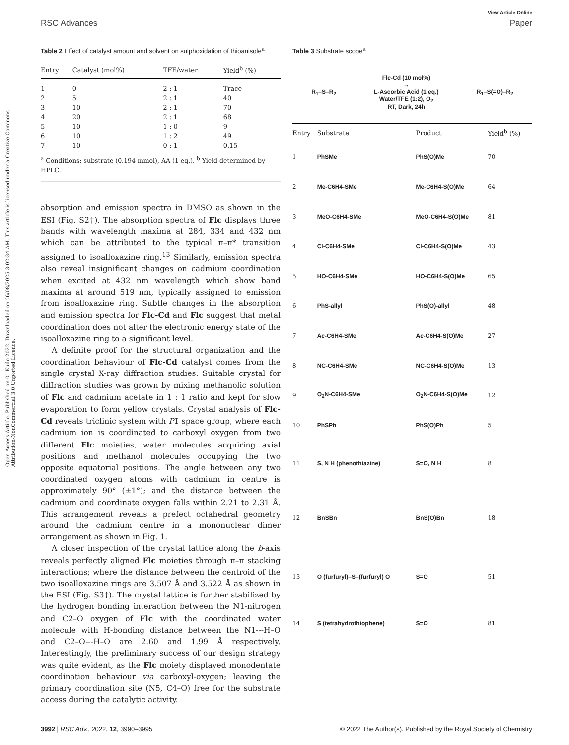View Article Online
RSC Advances Paper
Open Access Article. Published on 01 Kudo 2022. Downloaded on 26/08/2025 3:02:34 AM. This article is licensed under a Creative Commons Attribution-NonCommercial 3.0 Unported Licence.
Table 2 Effect of catalyst amount and solvent on sulphoxidation of thioanisole<sup>a</sup>
| Entry | Catalyst (mol%) | TFE/water | Yield<sup>b</sup> (%) |
| --- | --- | --- | --- |
| 1 | 0 | 2 : 1 | Trace |
| 2 | 5 | 2 : 1 | 40 |
| 3 | 10 | 2 : 1 | 70 |
| 4 | 20 | 2 : 1 | 68 |
| 5 | 10 | 1 : 0 | 9 |
| 6 | 10 | 1 : 2 | 49 |
| 7 | 10 | 0 : 1 | 0.15 |
<sup>a</sup> Conditions: substrate (0.194 mmol), AA (1 eq.). <sup>b</sup> Yield determined by HPLC.
absorption and emission spectra in DMSO as shown in the ESI (Fig. S2†). The absorption spectra of Flc displays three bands with wavelength maxima at 284, 334 and 432 nm which can be attributed to the typical π–π* transition assigned to isoalloxazine ring.<sup>13</sup> Similarly, emission spectra also reveal insignificant changes on cadmium coordination when excited at 432 nm wavelength which show band maxima at around 519 nm, typically assigned to emission from isoalloxazine ring. Subtle changes in the absorption and emission spectra for Flc-Cd and Flc suggest that metal coordination does not alter the electronic energy state of the isoalloxazine ring to a significant level.
A definite proof for the structural organization and the coordination behaviour of Flc-Cd catalyst comes from the single crystal X-ray diffraction studies. Suitable crystal for diffraction studies was grown by mixing methanolic solution of Flc and cadmium acetate in 1 : 1 ratio and kept for slow evaporation to form yellow crystals. Crystal analysis of Flc-Cd reveals triclinic system with P1̄ space group, where each cadmium ion is coordinated to carboxyl oxygen from two different Flc moieties, water molecules acquiring axial positions and methanol molecules occupying the two opposite equatorial positions. The angle between any two coordinated oxygen atoms with cadmium in centre is approximately 90° (±1°); and the distance between the cadmium and coordinate oxygen falls within 2.21 to 2.31 Å. This arrangement reveals a prefect octahedral geometry around the cadmium centre in a mononuclear dimer arrangement as shown in Fig. 1.
A closer inspection of the crystal lattice along the b-axis reveals perfectly aligned Flc moieties through π–π stacking interactions; where the distance between the centroid of the two isoalloxazine rings are 3.507 Å and 3.522 Å as shown in the ESI (Fig. S3†). The crystal lattice is further stabilized by the hydrogen bonding interaction between the N1-nitrogen and C2–O oxygen of Flc with the coordinated water molecule with H-bonding distance between the N1---H–O and C2–O---H–O are 2.60 and 1.99 Å respectively. Interestingly, the preliminary success of our design strategy was quite evident, as the Flc moiety displayed monodentate coordination behaviour via carboxyl-oxygen; leaving the primary coordination site (N5, C4–O) free for the substrate access during the catalytic activity.
Table 3 Substrate scope<sup>a</sup>
R<sub>1</sub>–S–R<sub>2</sub> Flc-Cd (10 mol%)
→
L-Ascorbic Acid (1 eq.)
Water/TFE (1:2), O<sub>2</sub>
RT, Dark, 24h R<sub>1</sub>–S(=O)–R<sub>2</sub>
| Entry | Substrate | Product | Yield<sup>b</sup> (%) |
| --- | --- | --- | --- |
| 1 | PhSMe | PhS(O)Me | 70 |
| 2 | Me-C6H4-SMe | Me-C6H4-S(O)Me | 64 |
| 3 | MeO-C6H4-SMe | MeO-C6H4-S(O)Me | 81 |
| 4 | Cl-C6H4-SMe | Cl-C6H4-S(O)Me | 43 |
| 5 | HO-C6H4-SMe | HO-C6H4-S(O)Me | 65 |
| 6 | PhS-allyl | PhS(O)-allyl | 48 |
| 7 | Ac-C6H4-SMe | Ac-C6H4-S(O)Me | 27 |
| 8 | NC-C6H4-SMe | NC-C6H4-S(O)Me | 13 |
| 9 | O<sub>2</sub>N-C6H4-SMe | O<sub>2</sub>N-C6H4-S(O)Me | 12 |
| 10 | PhSPh | PhS(O)Ph | 5 |
| 11 | S, N H (phenothiazine) | S=O, N H | 8 |
| 12 | BnSBn | BnS(O)Bn | 18 |
| 13 | O (furfuryl)–S–(furfuryl) O | S=O | 51 |
| 14 | S (tetrahydrothiophene) | S=O | 81 |
3992 | RSC Adv., 2022, 12, 3990–3995 © 2022 The Author(s). Published by the Royal Society of Chemistry